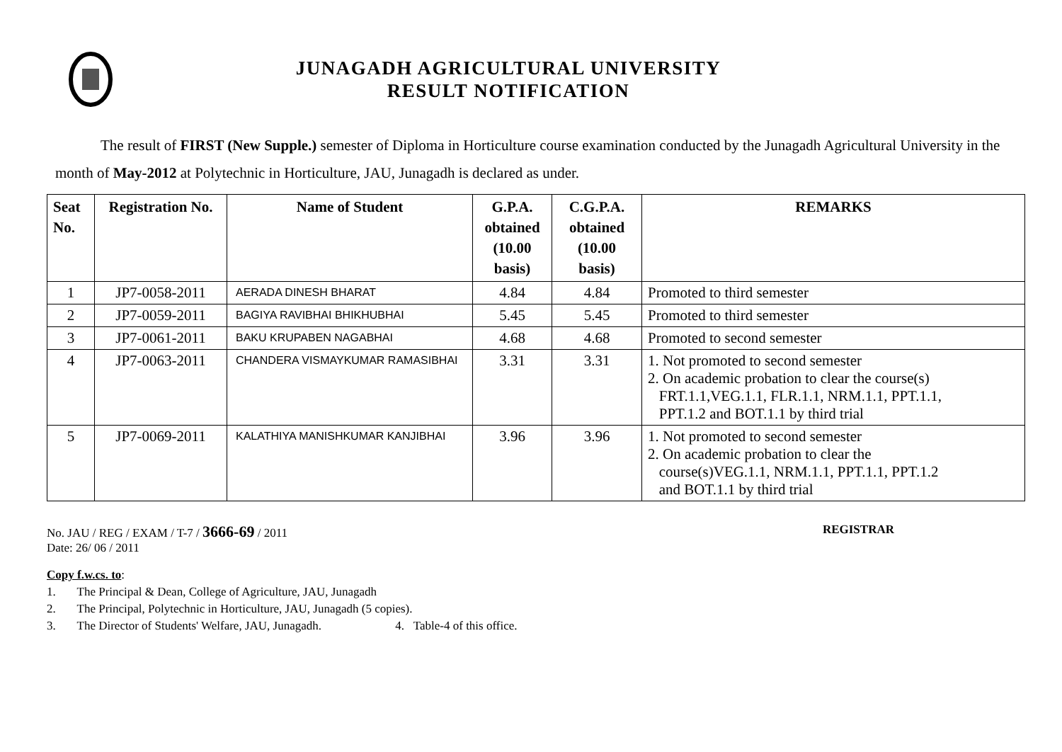JUNAGADH AGRICULTURAL UNIVERSITY
RESULT NOTIFICATION
The result of FIRST (New Supple.) semester of Diploma in Horticulture course examination conducted by the Junagadh Agricultural University in the month of May-2012 at Polytechnic in Horticulture, JAU, Junagadh is declared as under.
| Seat No. | Registration No. | Name of Student | G.P.A. obtained (10.00 basis) | C.G.P.A. obtained (10.00 basis) | REMARKS |
| --- | --- | --- | --- | --- | --- |
| 1 | JP7-0058-2011 | AERADA DINESH BHARAT | 4.84 | 4.84 | Promoted to third semester |
| 2 | JP7-0059-2011 | BAGIYA RAVIBHAI BHIKHUBHAI | 5.45 | 5.45 | Promoted to third semester |
| 3 | JP7-0061-2011 | BAKU KRUPABEN NAGABHAI | 4.68 | 4.68 | Promoted to second semester |
| 4 | JP7-0063-2011 | CHANDERA VISMAYKUMAR RAMASIBHAI | 3.31 | 3.31 | 1. Not promoted to second semester 2. On academic probation to clear the course(s) FRT.1.1,VEG.1.1, FLR.1.1, NRM.1.1, PPT.1.1, PPT.1.2 and BOT.1.1 by third trial |
| 5 | JP7-0069-2011 | KALATHIYA MANISHKUMAR KANJIBHAI | 3.96 | 3.96 | 1. Not promoted to second semester 2. On academic probation to clear the course(s)VEG.1.1, NRM.1.1, PPT.1.1, PPT.1.2 and BOT.1.1 by third trial |
No. JAU / REG / EXAM / T-7 / 3666-69 / 2011
Date: 26/ 06 / 2011
REGISTRAR
Copy f.w.cs. to:
1. The Principal & Dean, College of Agriculture, JAU, Junagadh
2. The Principal, Polytechnic in Horticulture, JAU, Junagadh (5 copies).
3. The Director of Students' Welfare, JAU, Junagadh. 4. Table-4 of this office.